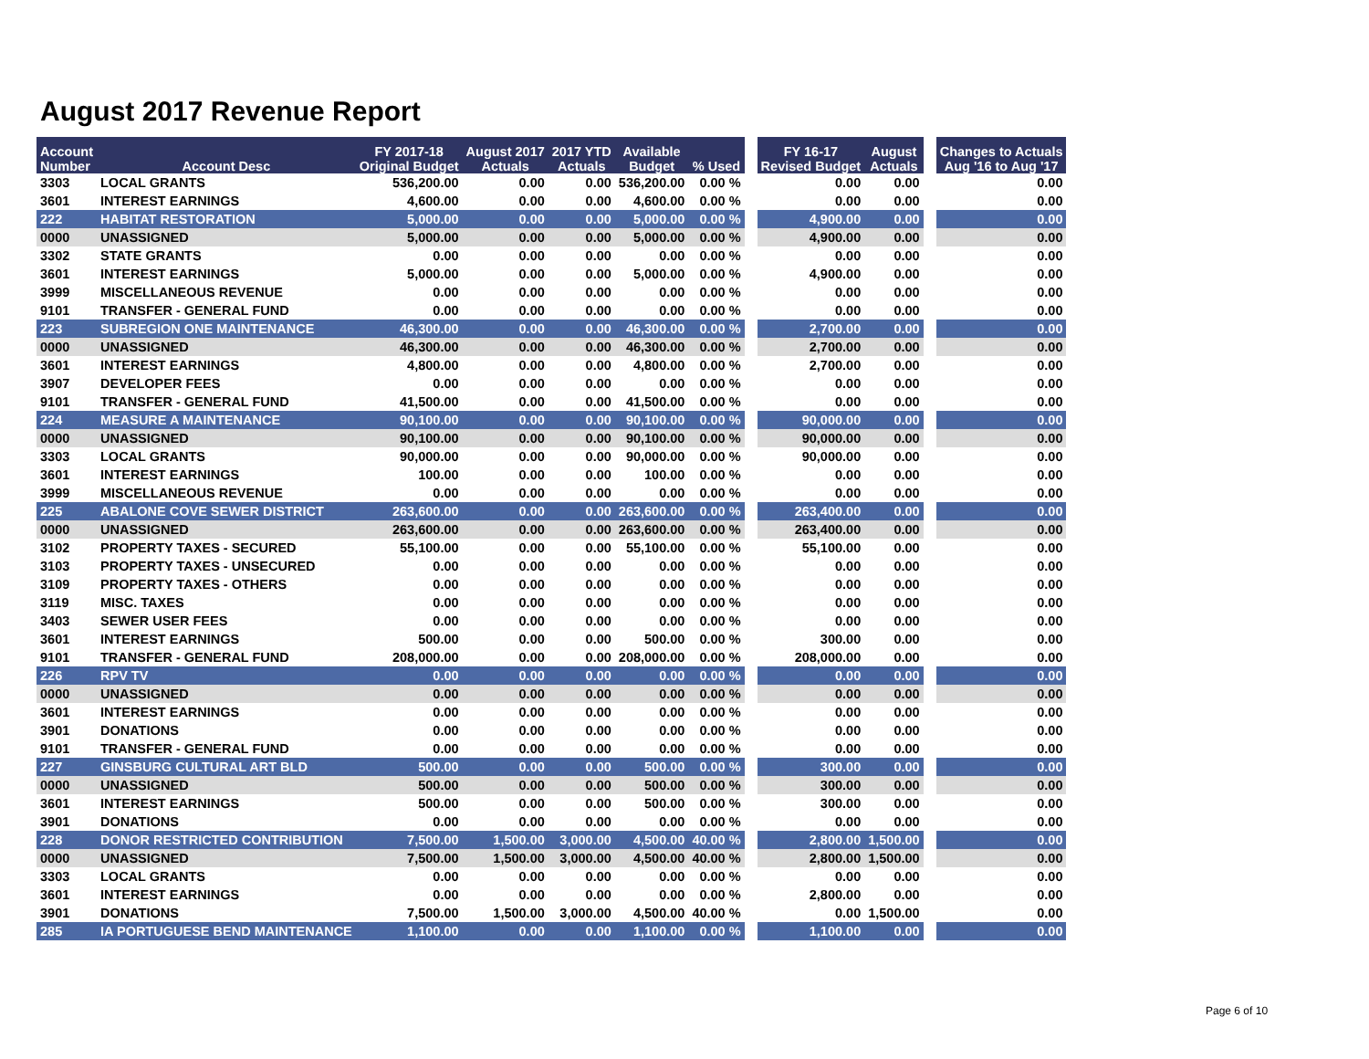August 2017 Revenue Report
| Account Number | Account Desc | FY 2017-18 Original Budget | August 2017 Actuals | 2017 YTD Actuals | Available Budget | % Used | | FY 16-17 Revised Budget | August Actuals | | Changes to Actuals Aug '16 to Aug '17 |
| --- | --- | --- | --- | --- | --- | --- | --- | --- | --- | --- | --- |
| 3303 | LOCAL GRANTS | 536,200.00 | 0.00 | 0.00 | 536,200.00 | 0.00 % | | 0.00 | 0.00 | | 0.00 |
| 3601 | INTEREST EARNINGS | 4,600.00 | 0.00 | 0.00 | 4,600.00 | 0.00 % | | 0.00 | 0.00 | | 0.00 |
| 222 | HABITAT RESTORATION | 5,000.00 | 0.00 | 0.00 | 5,000.00 | 0.00 % | | 4,900.00 | 0.00 | | 0.00 |
| 0000 | UNASSIGNED | 5,000.00 | 0.00 | 0.00 | 5,000.00 | 0.00 % | | 4,900.00 | 0.00 | | 0.00 |
| 3302 | STATE GRANTS | 0.00 | 0.00 | 0.00 | 0.00 | 0.00 % | | 0.00 | 0.00 | | 0.00 |
| 3601 | INTEREST EARNINGS | 5,000.00 | 0.00 | 0.00 | 5,000.00 | 0.00 % | | 4,900.00 | 0.00 | | 0.00 |
| 3999 | MISCELLANEOUS REVENUE | 0.00 | 0.00 | 0.00 | 0.00 | 0.00 % | | 0.00 | 0.00 | | 0.00 |
| 9101 | TRANSFER - GENERAL FUND | 0.00 | 0.00 | 0.00 | 0.00 | 0.00 % | | 0.00 | 0.00 | | 0.00 |
| 223 | SUBREGION ONE MAINTENANCE | 46,300.00 | 0.00 | 0.00 | 46,300.00 | 0.00 % | | 2,700.00 | 0.00 | | 0.00 |
| 0000 | UNASSIGNED | 46,300.00 | 0.00 | 0.00 | 46,300.00 | 0.00 % | | 2,700.00 | 0.00 | | 0.00 |
| 3601 | INTEREST EARNINGS | 4,800.00 | 0.00 | 0.00 | 4,800.00 | 0.00 % | | 2,700.00 | 0.00 | | 0.00 |
| 3907 | DEVELOPER FEES | 0.00 | 0.00 | 0.00 | 0.00 | 0.00 % | | 0.00 | 0.00 | | 0.00 |
| 9101 | TRANSFER - GENERAL FUND | 41,500.00 | 0.00 | 0.00 | 41,500.00 | 0.00 % | | 0.00 | 0.00 | | 0.00 |
| 224 | MEASURE A MAINTENANCE | 90,100.00 | 0.00 | 0.00 | 90,100.00 | 0.00 % | | 90,000.00 | 0.00 | | 0.00 |
| 0000 | UNASSIGNED | 90,100.00 | 0.00 | 0.00 | 90,100.00 | 0.00 % | | 90,000.00 | 0.00 | | 0.00 |
| 3303 | LOCAL GRANTS | 90,000.00 | 0.00 | 0.00 | 90,000.00 | 0.00 % | | 90,000.00 | 0.00 | | 0.00 |
| 3601 | INTEREST EARNINGS | 100.00 | 0.00 | 0.00 | 100.00 | 0.00 % | | 0.00 | 0.00 | | 0.00 |
| 3999 | MISCELLANEOUS REVENUE | 0.00 | 0.00 | 0.00 | 0.00 | 0.00 % | | 0.00 | 0.00 | | 0.00 |
| 225 | ABALONE COVE SEWER DISTRICT | 263,600.00 | 0.00 | 0.00 | 263,600.00 | 0.00 % | | 263,400.00 | 0.00 | | 0.00 |
| 0000 | UNASSIGNED | 263,600.00 | 0.00 | 0.00 | 263,600.00 | 0.00 % | | 263,400.00 | 0.00 | | 0.00 |
| 3102 | PROPERTY TAXES - SECURED | 55,100.00 | 0.00 | 0.00 | 55,100.00 | 0.00 % | | 55,100.00 | 0.00 | | 0.00 |
| 3103 | PROPERTY TAXES - UNSECURED | 0.00 | 0.00 | 0.00 | 0.00 | 0.00 % | | 0.00 | 0.00 | | 0.00 |
| 3109 | PROPERTY TAXES - OTHERS | 0.00 | 0.00 | 0.00 | 0.00 | 0.00 % | | 0.00 | 0.00 | | 0.00 |
| 3119 | MISC. TAXES | 0.00 | 0.00 | 0.00 | 0.00 | 0.00 % | | 0.00 | 0.00 | | 0.00 |
| 3403 | SEWER USER FEES | 0.00 | 0.00 | 0.00 | 0.00 | 0.00 % | | 0.00 | 0.00 | | 0.00 |
| 3601 | INTEREST EARNINGS | 500.00 | 0.00 | 0.00 | 500.00 | 0.00 % | | 300.00 | 0.00 | | 0.00 |
| 9101 | TRANSFER - GENERAL FUND | 208,000.00 | 0.00 | 0.00 | 208,000.00 | 0.00 % | | 208,000.00 | 0.00 | | 0.00 |
| 226 | RPV TV | 0.00 | 0.00 | 0.00 | 0.00 | 0.00 % | | 0.00 | 0.00 | | 0.00 |
| 0000 | UNASSIGNED | 0.00 | 0.00 | 0.00 | 0.00 | 0.00 % | | 0.00 | 0.00 | | 0.00 |
| 3601 | INTEREST EARNINGS | 0.00 | 0.00 | 0.00 | 0.00 | 0.00 % | | 0.00 | 0.00 | | 0.00 |
| 3901 | DONATIONS | 0.00 | 0.00 | 0.00 | 0.00 | 0.00 % | | 0.00 | 0.00 | | 0.00 |
| 9101 | TRANSFER - GENERAL FUND | 0.00 | 0.00 | 0.00 | 0.00 | 0.00 % | | 0.00 | 0.00 | | 0.00 |
| 227 | GINSBURG CULTURAL ART BLD | 500.00 | 0.00 | 0.00 | 500.00 | 0.00 % | | 300.00 | 0.00 | | 0.00 |
| 0000 | UNASSIGNED | 500.00 | 0.00 | 0.00 | 500.00 | 0.00 % | | 300.00 | 0.00 | | 0.00 |
| 3601 | INTEREST EARNINGS | 500.00 | 0.00 | 0.00 | 500.00 | 0.00 % | | 300.00 | 0.00 | | 0.00 |
| 3901 | DONATIONS | 0.00 | 0.00 | 0.00 | 0.00 | 0.00 % | | 0.00 | 0.00 | | 0.00 |
| 228 | DONOR RESTRICTED CONTRIBUTION | 7,500.00 | 1,500.00 | 3,000.00 | 4,500.00 | 40.00 % | | 2,800.00 | 1,500.00 | | 0.00 |
| 0000 | UNASSIGNED | 7,500.00 | 1,500.00 | 3,000.00 | 4,500.00 | 40.00 % | | 2,800.00 | 1,500.00 | | 0.00 |
| 3303 | LOCAL GRANTS | 0.00 | 0.00 | 0.00 | 0.00 | 0.00 % | | 0.00 | 0.00 | | 0.00 |
| 3601 | INTEREST EARNINGS | 0.00 | 0.00 | 0.00 | 0.00 | 0.00 % | | 2,800.00 | 0.00 | | 0.00 |
| 3901 | DONATIONS | 7,500.00 | 1,500.00 | 3,000.00 | 4,500.00 | 40.00 % | | 0.00 | 1,500.00 | | 0.00 |
| 285 | IA PORTUGUESE BEND MAINTENANCE | 1,100.00 | 0.00 | 0.00 | 1,100.00 | 0.00 % | | 1,100.00 | 0.00 | | 0.00 |
Page 6 of 10